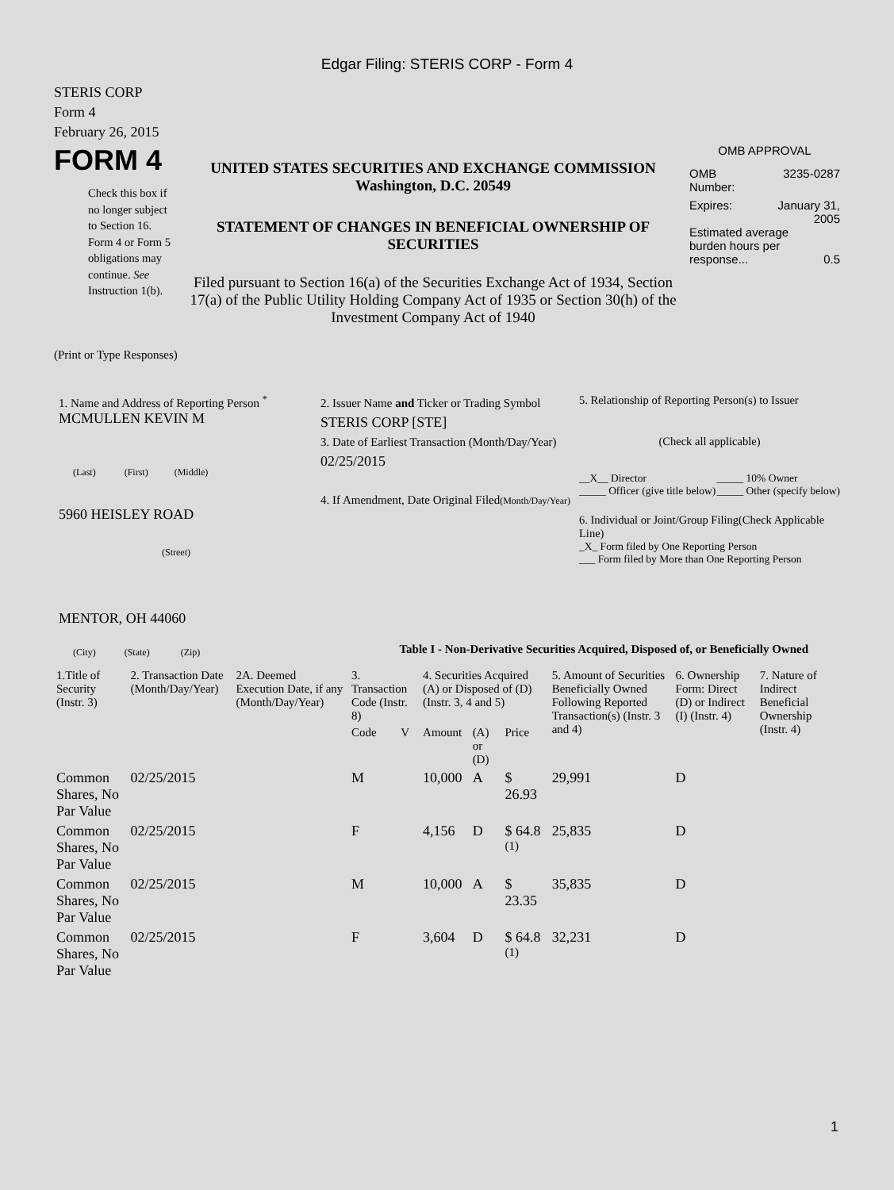Edgar Filing: STERIS CORP - Form 4
STERIS CORP
Form 4
February 26, 2015
FORM 4
Check this box if no longer subject to Section 16. Form 4 or Form 5 obligations may continue. See Instruction 1(b).
UNITED STATES SECURITIES AND EXCHANGE COMMISSION
Washington, D.C. 20549
STATEMENT OF CHANGES IN BENEFICIAL OWNERSHIP OF SECURITIES
Filed pursuant to Section 16(a) of the Securities Exchange Act of 1934, Section 17(a) of the Public Utility Holding Company Act of 1935 or Section 30(h) of the Investment Company Act of 1940
OMB APPROVAL
OMB
Number: 3235-0287
Expires: January 31,
2005
Estimated average
burden hours per
response... 0.5
(Print or Type Responses)
1. Name and Address of Reporting Person <sup>*</sup>
MCMULLEN KEVIN M
(Last) (First) (Middle)
5960 HEISLEY ROAD
(Street)
MENTOR, OH 44060
(City) (State) (Zip)
2. Issuer Name and Ticker or Trading Symbol
STERIS CORP [STE]
3. Date of Earliest Transaction (Month/Day/Year)
02/25/2015
4. If Amendment, Date Original Filed(Month/Day/Year)
5. Relationship of Reporting Person(s) to Issuer
(Check all applicable)
__X__ Director
_____ Officer (give title below) _____ 10% Owner
_____ Other (specify below)
6. Individual or Joint/Group Filing(Check Applicable Line)
_X_ Form filed by One Reporting Person
___ Form filed by More than One Reporting Person
Table I - Non-Derivative Securities Acquired, Disposed of, or Beneficially Owned
| 1.Title of Security (Instr. 3) | 2. Transaction Date (Month/Day/Year) | 2A. Deemed Execution Date, if any (Month/Day/Year) | 3. Transaction Code (Instr. 8) | | 4. Securities Acquired (A) or Disposed of (D) (Instr. 3, 4 and 5) | | | 5. Amount of Securities Beneficially Owned Following Reported Transaction(s) (Instr. 3 and 4) | 6. Ownership Form: Direct (D) or Indirect (I) (Instr. 4) | 7. Nature of Indirect Beneficial Ownership (Instr. 4) |
| --- | --- | --- | --- | --- | --- | --- | --- | --- | --- | --- |
| | | | Code | V | Amount | (A) or (D) | Price | | | |
| Common Shares, No Par Value | 02/25/2015 | | M | | 10,000 | A | $ 26.93 | 29,991 | D | |
| Common Shares, No Par Value | 02/25/2015 | | F | | 4,156 | D | $ 64.8 <sup>(1)</sup> | 25,835 | D | |
| Common Shares, No Par Value | 02/25/2015 | | M | | 10,000 | A | $ 23.35 | 35,835 | D | |
| Common Shares, No Par Value | 02/25/2015 | | F | | 3,604 | D | $ 64.8 <sup>(1)</sup> | 32,231 | D | |
1